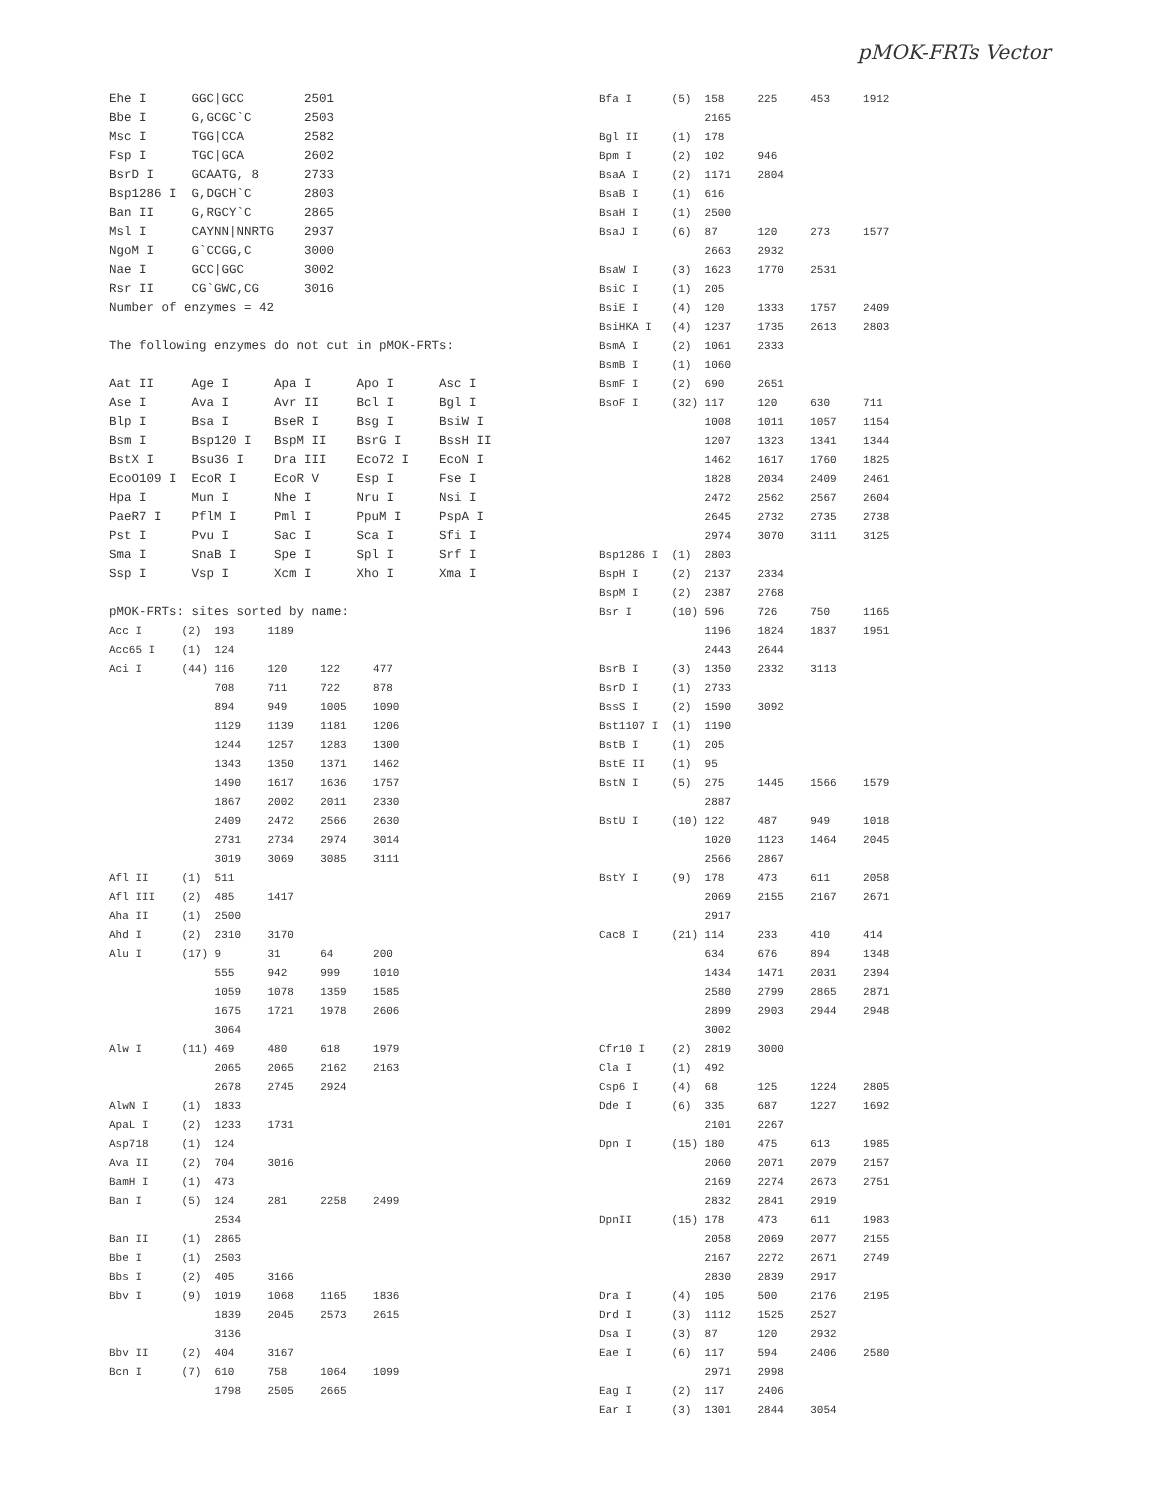pMOK-FRTs Vector
Ehe I      GGC|GCC        2501
Bbe I      G,GCGC`C       2503
Msc I      TGG|CCA        2582
Fsp I      TGC|GCA        2602
BsrD I     GCAATG, 8      2733
Bsp1286 I  G,DGCH`C       2803
Ban II     G,RGCY`C       2865
Msl I      CAYNN|NNRTG    2937
NgoM I     G`CCGG,C       3000
Nae I      GCC|GGC        3002
Rsr II     CG`GWC,CG      3016
Number of enzymes = 42

The following enzymes do not cut in pMOK-FRTs:

Aat II     Age I      Apa I      Apo I      Asc I
Ase I      Ava I      Avr II     Bcl I      Bgl I
Blp I      Bsa I      BseR I     Bsg I      BsiW I
Bsm I      Bsp120 I   BspM II    BsrG I     BssH II
BstX I     Bsu36 I    Dra III    Eco72 I    EcoN I
EcoO109 I  EcoR I     EcoR V     Esp I      Fse I
Hpa I      Mun I      Nhe I      Nru I      Nsi I
PaeR7 I    PflM I     Pml I      PpuM I     PspA I
Pst I      Pvu I      Sac I      Sca I      Sfi I
Sma I      SnaB I     Spe I      Spl I      Srf I
Ssp I      Vsp I      Xcm I      Xho I      Xma I

pMOK-FRTs: sites sorted by name:
Acc I      (2)  193     1189
Acc65 I    (1)  124
Aci I      (44) 116     120     122     477
                708     711     722     878
                894     949     1005    1090
                1129    1139    1181    1206
                1244    1257    1283    1300
                1343    1350    1371    1462
                1490    1617    1636    1757
                1867    2002    2011    2330
                2409    2472    2566    2630
                2731    2734    2974    3014
                3019    3069    3085    3111
Afl II     (1)  511
Afl III    (2)  485     1417
Aha II     (1)  2500
Ahd I      (2)  2310    3170
Alu I      (17) 9       31      64      200
                555     942     999     1010
                1059    1078    1359    1585
                1675    1721    1978    2606
                3064
Alw I      (11) 469     480     618     1979
                2065    2065    2162    2163
                2678    2745    2924
AlwN I     (1)  1833
ApaL I     (2)  1233    1731
Asp718     (1)  124
Ava II     (2)  704     3016
BamH I     (1)  473
Ban I      (5)  124     281     2258    2499
                2534
Ban II     (1)  2865
Bbe I      (1)  2503
Bbs I      (2)  405     3166
Bbv I      (9)  1019    1068    1165    1836
                1839    2045    2573    2615
                3136
Bbv II     (2)  404     3167
Bcn I      (7)  610     758     1064    1099
                1798    2505    2665
Bfa I      (5)  158     225     453     1912
                2165
Bgl II     (1)  178
Bpm I      (2)  102     946
BsaA I     (2)  1171    2804
BsaB I     (1)  616
BsaH I     (1)  2500
BsaJ I     (6)  87      120     273     1577
                2663    2932
BsaW I     (3)  1623    1770    2531
BsiC I     (1)  205
BsiE I     (4)  120     1333    1757    2409
BsiHKA I   (4)  1237    1735    2613    2803
BsmA I     (2)  1061    2333
BsmB I     (1)  1060
BsmF I     (2)  690     2651
BsoF I     (32) 117     120     630     711
                1008    1011    1057    1154
                1207    1323    1341    1344
                1462    1617    1760    1825
                1828    2034    2409    2461
                2472    2562    2567    2604
                2645    2732    2735    2738
                2974    3070    3111    3125
Bsp1286 I  (1)  2803
BspH I     (2)  2137    2334
BspM I     (2)  2387    2768
Bsr I      (10) 596     726     750     1165
                1196    1824    1837    1951
                2443    2644
BsrB I     (3)  1350    2332    3113
BsrD I     (1)  2733
BssS I     (2)  1590    3092
Bst1107 I  (1)  1190
BstB I     (1)  205
BstE II    (1)  95
BstN I     (5)  275     1445    1566    1579
                2887
BstU I     (10) 122     487     949     1018
                1020    1123    1464    2045
                2566    2867
BstY I     (9)  178     473     611     2058
                2069    2155    2167    2671
                2917
Cac8 I     (21) 114     233     410     414
                634     676     894     1348
                1434    1471    2031    2394
                2580    2799    2865    2871
                2899    2903    2944    2948
                3002
Cfr10 I    (2)  2819    3000
Cla I      (1)  492
Csp6 I     (4)  68      125     1224    2805
Dde I      (6)  335     687     1227    1692
                2101    2267
Dpn I      (15) 180     475     613     1985
                2060    2071    2079    2157
                2169    2274    2673    2751
                2832    2841    2919
DpnII      (15) 178     473     611     1983
                2058    2069    2077    2155
                2167    2272    2671    2749
                2830    2839    2917
Dra I      (4)  105     500     2176    2195
Drd I      (3)  1112    1525    2527
Dsa I      (3)  87      120     2932
Eae I      (6)  117     594     2406    2580
                2971    2998
Eag I      (2)  117     2406
Ear I      (3)  1301    2844    3054